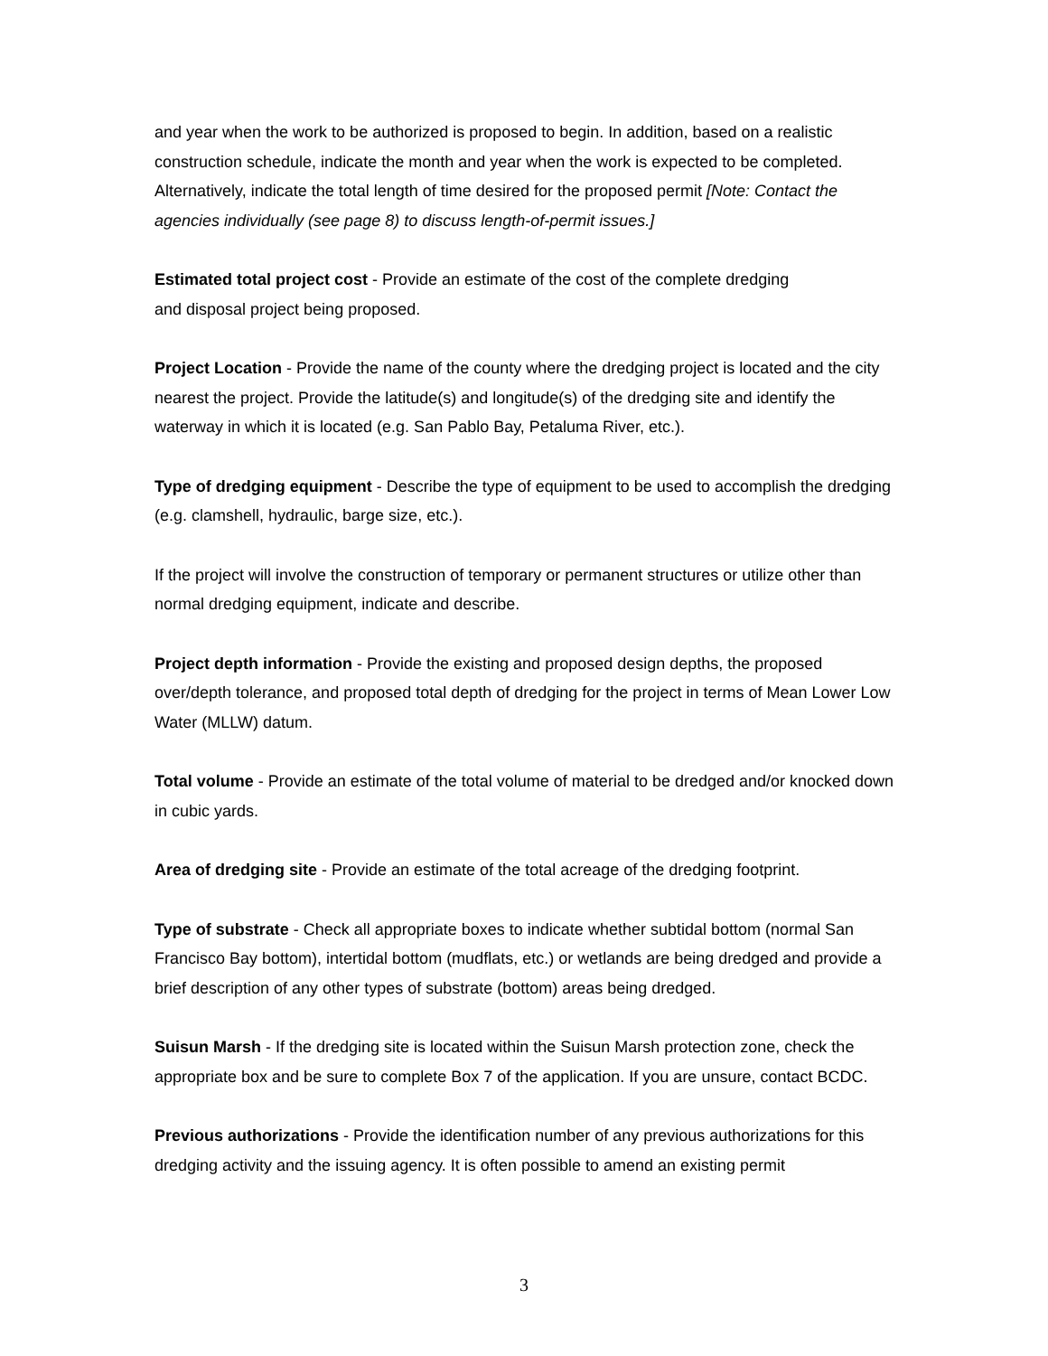and year when the work to be authorized is proposed to begin. In addition, based on a realistic construction schedule, indicate the month and year when the work is expected to be completed. Alternatively, indicate the total length of time desired for the proposed permit [Note: Contact the agencies individually (see page 8) to discuss length-of-permit issues.]
Estimated total project cost - Provide an estimate of the cost of the complete dredging
and disposal project being proposed.
Project Location - Provide the name of the county where the dredging project is located and the city nearest the project. Provide the latitude(s) and longitude(s) of the dredging site and identify the waterway in which it is located (e.g. San Pablo Bay, Petaluma River, etc.).
Type of dredging equipment - Describe the type of equipment to be used to accomplish the dredging (e.g. clamshell, hydraulic, barge size, etc.).
If the project will involve the construction of temporary or permanent structures or utilize other than normal dredging equipment, indicate and describe.
Project depth information - Provide the existing and proposed design depths, the proposed over/depth tolerance, and proposed total depth of dredging for the project in terms of Mean Lower Low Water (MLLW) datum.
Total volume - Provide an estimate of the total volume of material to be dredged and/or knocked down in cubic yards.
Area of dredging site - Provide an estimate of the total acreage of the dredging footprint.
Type of substrate - Check all appropriate boxes to indicate whether subtidal bottom (normal San Francisco Bay bottom), intertidal bottom (mudflats, etc.) or wetlands are being dredged and provide a brief description of any other types of substrate (bottom) areas being dredged.
Suisun Marsh - If the dredging site is located within the Suisun Marsh protection zone, check the appropriate box and be sure to complete Box 7 of the application. If you are unsure, contact BCDC.
Previous authorizations - Provide the identification number of any previous authorizations for this dredging activity and the issuing agency. It is often possible to amend an existing permit
3